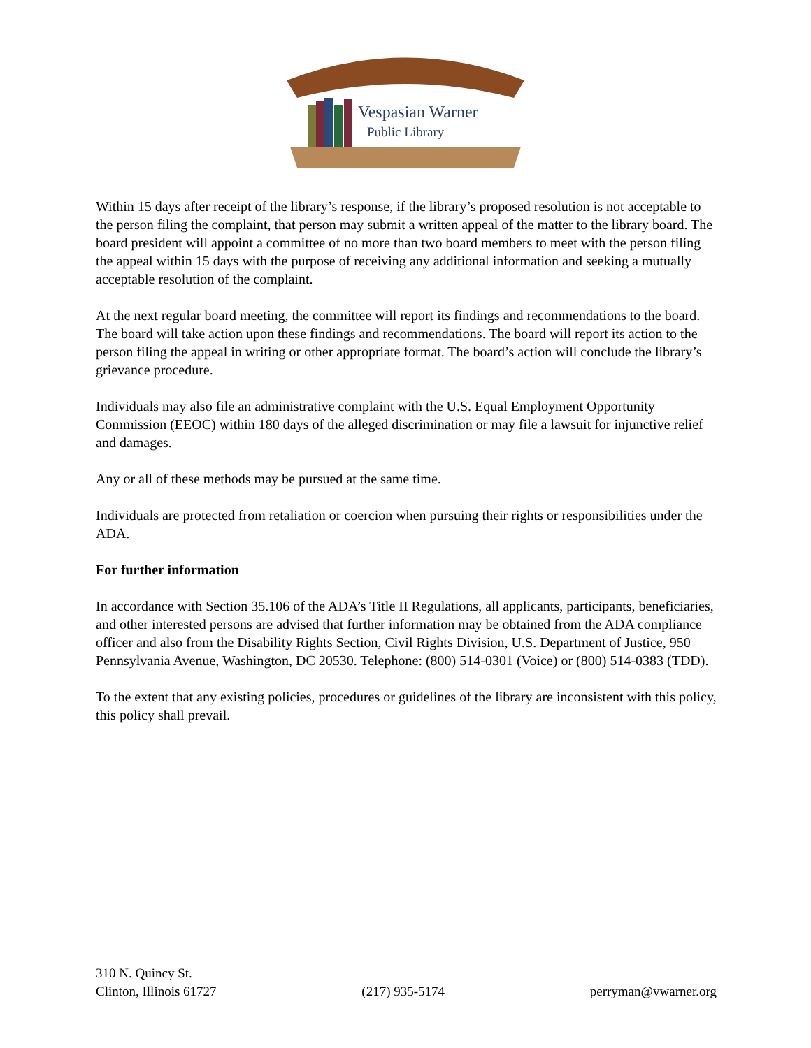Vespasian Warner
Public Library
Within 15 days after receipt of the library’s response, if the library’s proposed resolution is not acceptable to the person filing the complaint, that person may submit a written appeal of the matter to the library board. The board president will appoint a committee of no more than two board members to meet with the person filing the appeal within 15 days with the purpose of receiving any additional information and seeking a mutually acceptable resolution of the complaint.
At the next regular board meeting, the committee will report its findings and recommendations to the board. The board will take action upon these findings and recommendations. The board will report its action to the person filing the appeal in writing or other appropriate format. The board’s action will conclude the library’s grievance procedure.
Individuals may also file an administrative complaint with the U.S. Equal Employment Opportunity Commission (EEOC) within 180 days of the alleged discrimination or may file a lawsuit for injunctive relief and damages.
Any or all of these methods may be pursued at the same time.
Individuals are protected from retaliation or coercion when pursuing their rights or responsibilities under the ADA.
For further information
In accordance with Section 35.106 of the ADA’s Title II Regulations, all applicants, participants, beneficiaries, and other interested persons are advised that further information may be obtained from the ADA compliance officer and also from the Disability Rights Section, Civil Rights Division, U.S. Department of Justice, 950 Pennsylvania Avenue, Washington, DC 20530. Telephone: (800) 514-0301 (Voice) or (800) 514-0383 (TDD).
To the extent that any existing policies, procedures or guidelines of the library are inconsistent with this policy, this policy shall prevail.
310 N. Quincy St.
Clinton, Illinois 61727
(217) 935-5174
perryman@vwarner.org